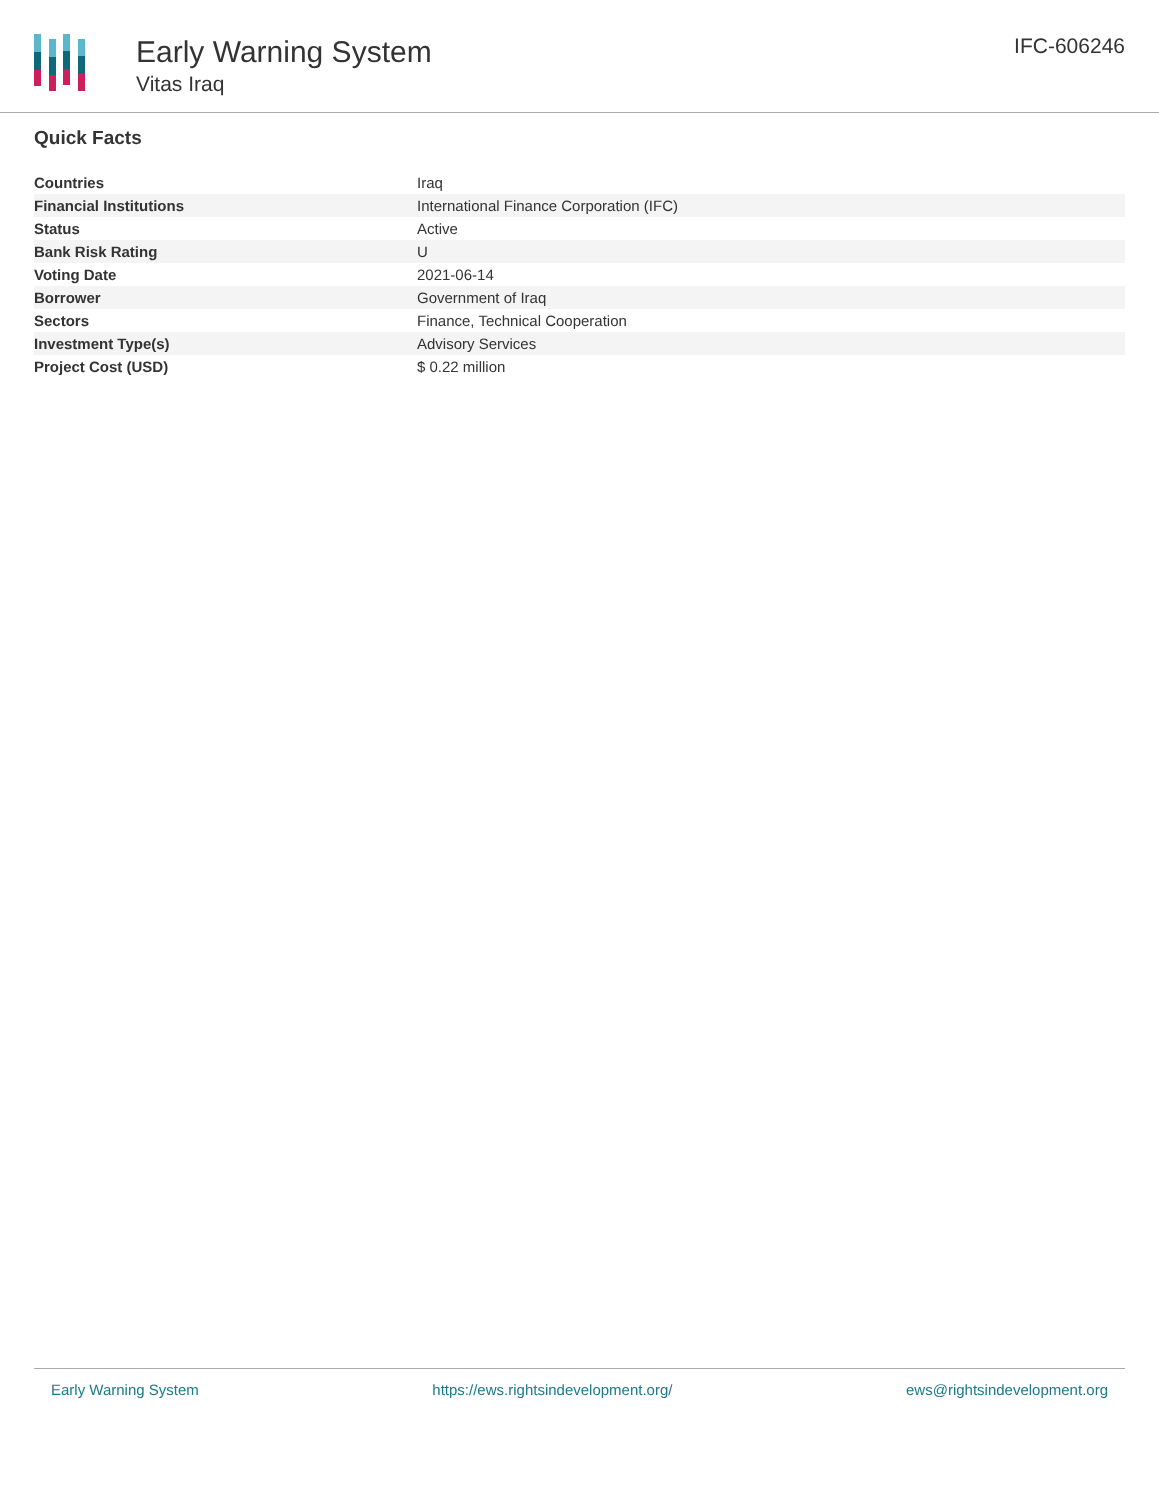Early Warning System
Vitas Iraq
IFC-606246
Quick Facts
| Countries | Iraq |
| Financial Institutions | International Finance Corporation (IFC) |
| Status | Active |
| Bank Risk Rating | U |
| Voting Date | 2021-06-14 |
| Borrower | Government of Iraq |
| Sectors | Finance, Technical Cooperation |
| Investment Type(s) | Advisory Services |
| Project Cost (USD) | $ 0.22 million |
Early Warning System https://ews.rightsindevelopment.org/ ews@rightsindevelopment.org